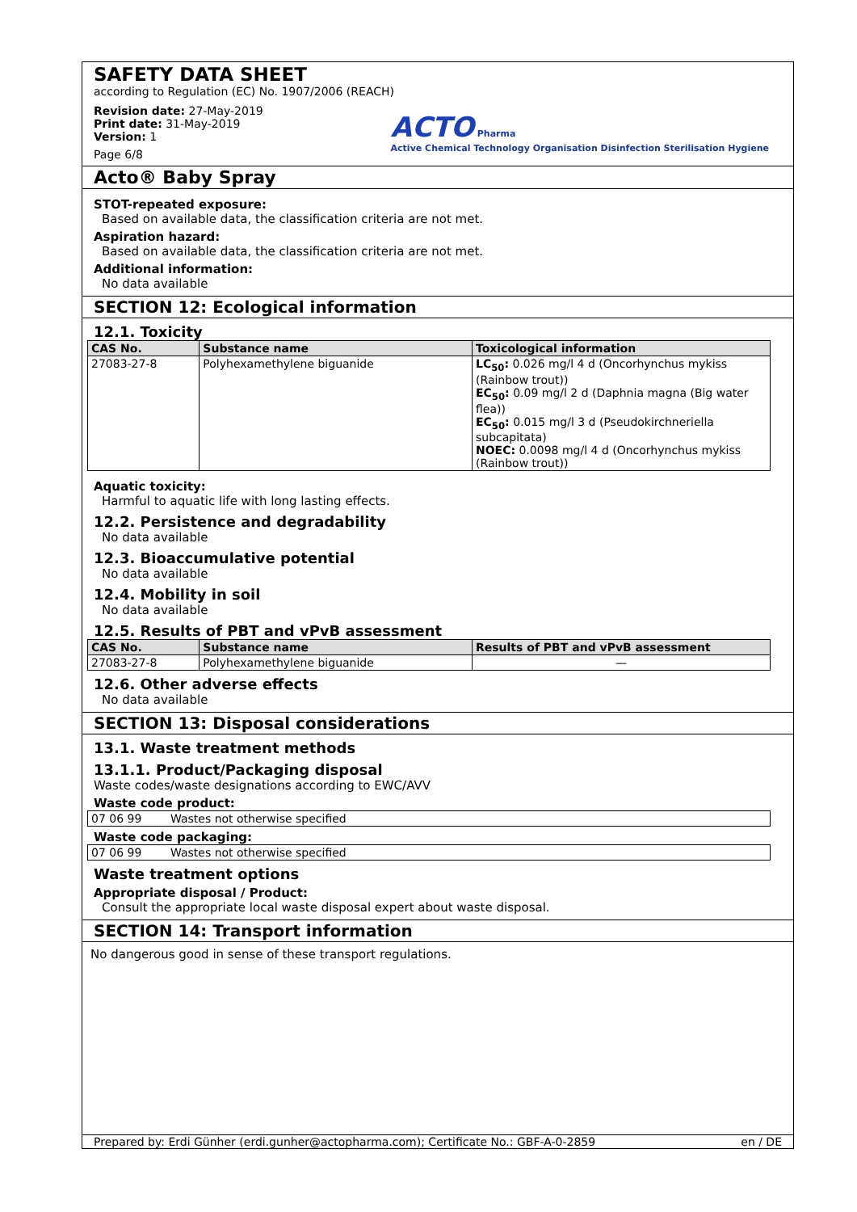SAFETY DATA SHEET
according to Regulation (EC) No. 1907/2006 (REACH)
Revision date: 27-May-2019
Print date: 31-May-2019
Version: 1
Page 6/8
ACTO Pharma
Active Chemical Technology Organisation Disinfection Sterilisation Hygiene
Acto® Baby Spray
STOT-repeated exposure:
Based on available data, the classification criteria are not met.
Aspiration hazard:
Based on available data, the classification criteria are not met.
Additional information:
No data available
SECTION 12: Ecological information
12.1. Toxicity
| CAS No. | Substance name | Toxicological information |
| --- | --- | --- |
| 27083-27-8 | Polyhexamethylene biguanide | LC<sub>50</sub>: 0.026 mg/l 4 d (Oncorhynchus mykiss (Rainbow trout)) EC<sub>50</sub>: 0.09 mg/l 2 d (Daphnia magna (Big water flea)) EC<sub>50</sub>: 0.015 mg/l 3 d (Pseudokirchneriella subcapitata) NOEC: 0.0098 mg/l 4 d (Oncorhynchus mykiss (Rainbow trout)) |
Aquatic toxicity:
Harmful to aquatic life with long lasting effects.
12.2. Persistence and degradability
No data available
12.3. Bioaccumulative potential
No data available
12.4. Mobility in soil
No data available
12.5. Results of PBT and vPvB assessment
| CAS No. | Substance name | Results of PBT and vPvB assessment |
| --- | --- | --- |
| 27083-27-8 | Polyhexamethylene biguanide | — |
12.6. Other adverse effects
No data available
SECTION 13: Disposal considerations
13.1. Waste treatment methods
13.1.1. Product/Packaging disposal
Waste codes/waste designations according to EWC/AVV
Waste code product:
| 07 06 99 | Wastes not otherwise specified |
Waste code packaging:
| 07 06 99 | Wastes not otherwise specified |
Waste treatment options
Appropriate disposal / Product:
Consult the appropriate local waste disposal expert about waste disposal.
SECTION 14: Transport information
No dangerous good in sense of these transport regulations.
Prepared by: Erdi Günher (erdi.gunher@actopharma.com); Certificate No.: GBF-A-0-2859 en / DE